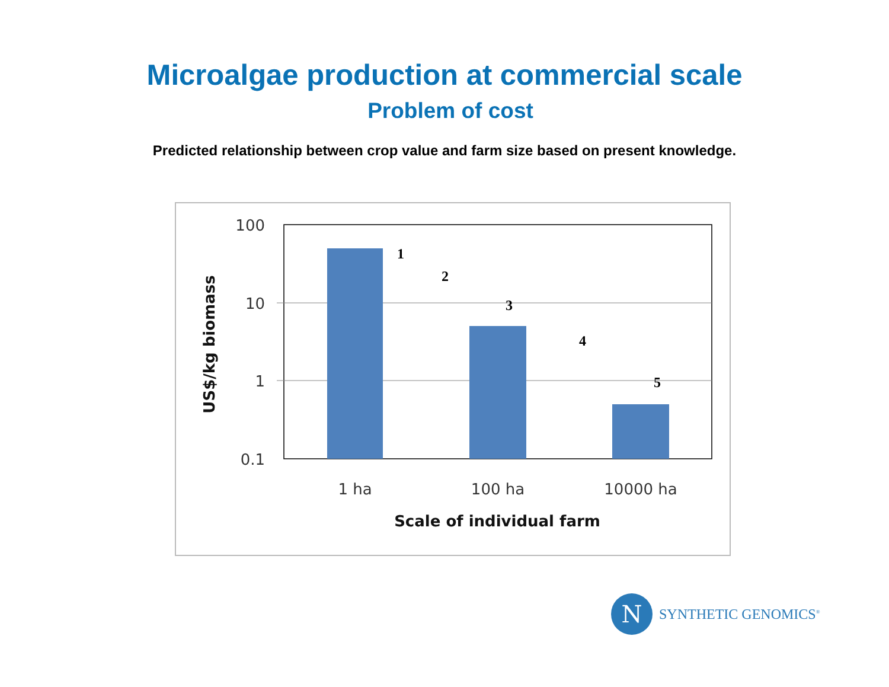Microalgae production at commercial scale
Problem of cost
Predicted relationship between crop value and farm size based on present knowledge.
100
10
1
0.1
1 ha
100 ha
10000 ha
Scale of individual farm
US$/kg biomass
1
2
3
4
5
N
SYNTHETIC GENOMICS<sup>®</sup>